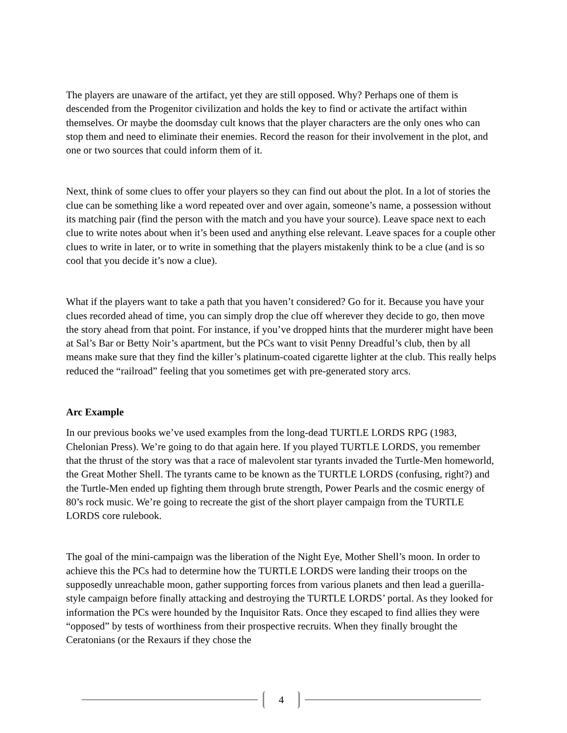The players are unaware of the artifact, yet they are still opposed. Why? Perhaps one of them is descended from the Progenitor civilization and holds the key to find or activate the artifact within themselves. Or maybe the doomsday cult knows that the player characters are the only ones who can stop them and need to eliminate their enemies. Record the reason for their involvement in the plot, and one or two sources that could inform them of it.
Next, think of some clues to offer your players so they can find out about the plot. In a lot of stories the clue can be something like a word repeated over and over again, someone’s name, a possession without its matching pair (find the person with the match and you have your source). Leave space next to each clue to write notes about when it’s been used and anything else relevant. Leave spaces for a couple other clues to write in later, or to write in something that the players mistakenly think to be a clue (and is so cool that you decide it’s now a clue).
What if the players want to take a path that you haven’t considered? Go for it. Because you have your clues recorded ahead of time, you can simply drop the clue off wherever they decide to go, then move the story ahead from that point. For instance, if you’ve dropped hints that the murderer might have been at Sal’s Bar or Betty Noir’s apartment, but the PCs want to visit Penny Dreadful’s club, then by all means make sure that they find the killer’s platinum-coated cigarette lighter at the club. This really helps reduced the “railroad” feeling that you sometimes get with pre-generated story arcs.
Arc Example
In our previous books we’ve used examples from the long-dead TURTLE LORDS RPG (1983, Chelonian Press). We’re going to do that again here. If you played TURTLE LORDS, you remember that the thrust of the story was that a race of malevolent star tyrants invaded the Turtle-Men homeworld, the Great Mother Shell. The tyrants came to be known as the TURTLE LORDS (confusing, right?) and the Turtle-Men ended up fighting them through brute strength, Power Pearls and the cosmic energy of 80’s rock music. We’re going to recreate the gist of the short player campaign from the TURTLE LORDS core rulebook.
The goal of the mini-campaign was the liberation of the Night Eye, Mother Shell’s moon. In order to achieve this the PCs had to determine how the TURTLE LORDS were landing their troops on the supposedly unreachable moon, gather supporting forces from various planets and then lead a guerilla-style campaign before finally attacking and destroying the TURTLE LORDS’ portal. As they looked for information the PCs were hounded by the Inquisitor Rats. Once they escaped to find allies they were “opposed” by tests of worthiness from their prospective recruits. When they finally brought the Ceratonians (or the Rexaurs if they chose the
4